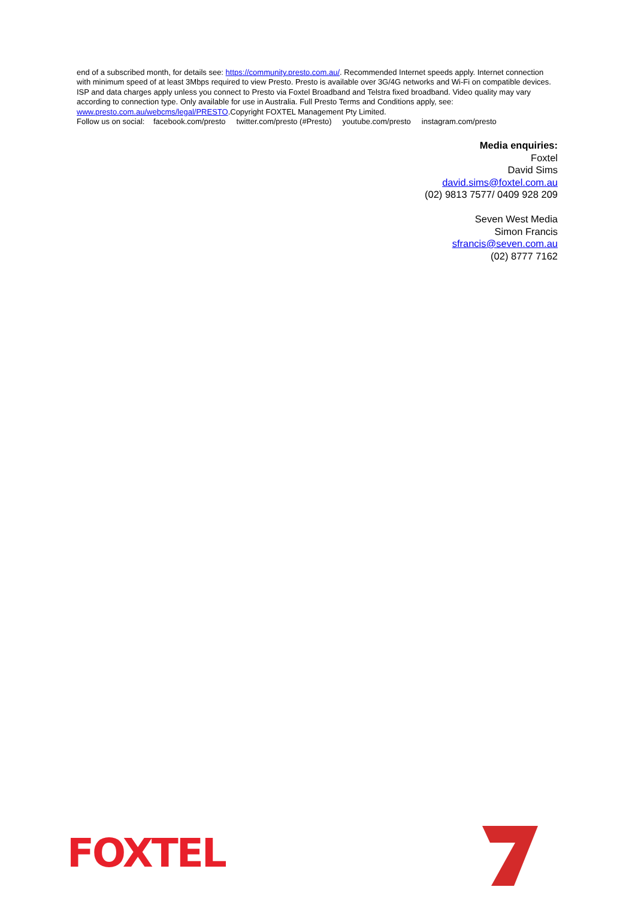end of a subscribed month, for details see: https://community.presto.com.au/. Recommended Internet speeds apply. Internet connection with minimum speed of at least 3Mbps required to view Presto. Presto is available over 3G/4G networks and Wi-Fi on compatible devices. ISP and data charges apply unless you connect to Presto via Foxtel Broadband and Telstra fixed broadband. Video quality may vary according to connection type. Only available for use in Australia. Full Presto Terms and Conditions apply, see: www.presto.com.au/webcms/legal/PRESTO.Copyright FOXTEL Management Pty Limited.
Follow us on social: facebook.com/presto twitter.com/presto (#Presto) youtube.com/presto instagram.com/presto
Media enquiries:
Foxtel
David Sims
david.sims@foxtel.com.au
(02) 9813 7577/ 0409 928 209
Seven West Media
Simon Francis
sfrancis@seven.com.au
(02) 8777 7162
FOXTEL